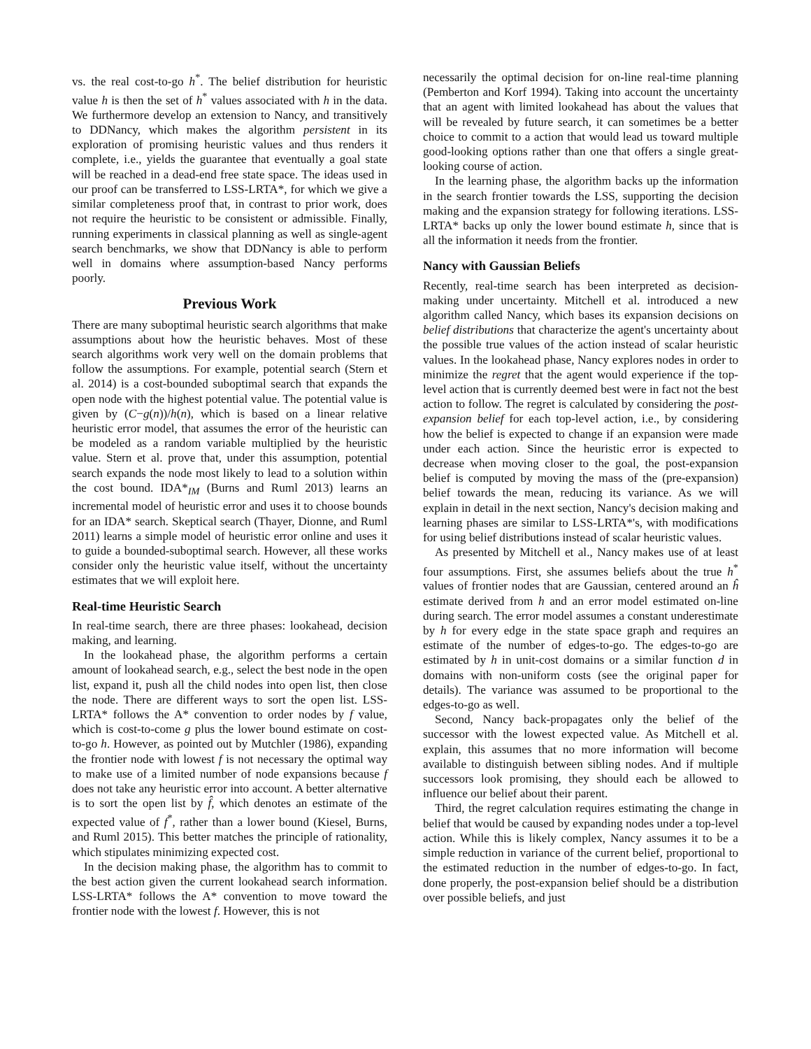vs. the real cost-to-go h<sup>*</sup>. The belief distribution for heuristic value h is then the set of h<sup>*</sup> values associated with h in the data. We furthermore develop an extension to Nancy, and transitively to DDNancy, which makes the algorithm persistent in its exploration of promising heuristic values and thus renders it complete, i.e., yields the guarantee that eventually a goal state will be reached in a dead-end free state space. The ideas used in our proof can be transferred to LSS-LRTA*, for which we give a similar completeness proof that, in contrast to prior work, does not require the heuristic to be consistent or admissible. Finally, running experiments in classical planning as well as single-agent search benchmarks, we show that DDNancy is able to perform well in domains where assumption-based Nancy performs poorly.
Previous Work
There are many suboptimal heuristic search algorithms that make assumptions about how the heuristic behaves. Most of these search algorithms work very well on the domain problems that follow the assumptions. For example, potential search (Stern et al. 2014) is a cost-bounded suboptimal search that expands the open node with the highest potential value. The potential value is given by (C−g(n))/h(n), which is based on a linear relative heuristic error model, that assumes the error of the heuristic can be modeled as a random variable multiplied by the heuristic value. Stern et al. prove that, under this assumption, potential search expands the node most likely to lead to a solution within the cost bound. IDA*<sub>IM</sub> (Burns and Ruml 2013) learns an incremental model of heuristic error and uses it to choose bounds for an IDA* search. Skeptical search (Thayer, Dionne, and Ruml 2011) learns a simple model of heuristic error online and uses it to guide a bounded-suboptimal search. However, all these works consider only the heuristic value itself, without the uncertainty estimates that we will exploit here.
Real-time Heuristic Search
In real-time search, there are three phases: lookahead, decision making, and learning.
In the lookahead phase, the algorithm performs a certain amount of lookahead search, e.g., select the best node in the open list, expand it, push all the child nodes into open list, then close the node. There are different ways to sort the open list. LSS-LRTA* follows the A* convention to order nodes by f value, which is cost-to-come g plus the lower bound estimate on cost-to-go h. However, as pointed out by Mutchler (1986), expanding the frontier node with lowest f is not necessary the optimal way to make use of a limited number of node expansions because f does not take any heuristic error into account. A better alternative is to sort the open list by f̂, which denotes an estimate of the expected value of f<sup>*</sup>, rather than a lower bound (Kiesel, Burns, and Ruml 2015). This better matches the principle of rationality, which stipulates minimizing expected cost.
In the decision making phase, the algorithm has to commit to the best action given the current lookahead search information. LSS-LRTA* follows the A* convention to move toward the frontier node with the lowest f. However, this is not
necessarily the optimal decision for on-line real-time planning (Pemberton and Korf 1994). Taking into account the uncertainty that an agent with limited lookahead has about the values that will be revealed by future search, it can sometimes be a better choice to commit to a action that would lead us toward multiple good-looking options rather than one that offers a single great-looking course of action.
In the learning phase, the algorithm backs up the information in the search frontier towards the LSS, supporting the decision making and the expansion strategy for following iterations. LSS-LRTA* backs up only the lower bound estimate h, since that is all the information it needs from the frontier.
Nancy with Gaussian Beliefs
Recently, real-time search has been interpreted as decision-making under uncertainty. Mitchell et al. introduced a new algorithm called Nancy, which bases its expansion decisions on belief distributions that characterize the agent's uncertainty about the possible true values of the action instead of scalar heuristic values. In the lookahead phase, Nancy explores nodes in order to minimize the regret that the agent would experience if the top-level action that is currently deemed best were in fact not the best action to follow. The regret is calculated by considering the post-expansion belief for each top-level action, i.e., by considering how the belief is expected to change if an expansion were made under each action. Since the heuristic error is expected to decrease when moving closer to the goal, the post-expansion belief is computed by moving the mass of the (pre-expansion) belief towards the mean, reducing its variance. As we will explain in detail in the next section, Nancy's decision making and learning phases are similar to LSS-LRTA*'s, with modifications for using belief distributions instead of scalar heuristic values.
As presented by Mitchell et al., Nancy makes use of at least four assumptions. First, she assumes beliefs about the true h<sup>*</sup> values of frontier nodes that are Gaussian, centered around an ĥ estimate derived from h and an error model estimated on-line during search. The error model assumes a constant underestimate by h for every edge in the state space graph and requires an estimate of the number of edges-to-go. The edges-to-go are estimated by h in unit-cost domains or a similar function d in domains with non-uniform costs (see the original paper for details). The variance was assumed to be proportional to the edges-to-go as well.
Second, Nancy back-propagates only the belief of the successor with the lowest expected value. As Mitchell et al. explain, this assumes that no more information will become available to distinguish between sibling nodes. And if multiple successors look promising, they should each be allowed to influence our belief about their parent.
Third, the regret calculation requires estimating the change in belief that would be caused by expanding nodes under a top-level action. While this is likely complex, Nancy assumes it to be a simple reduction in variance of the current belief, proportional to the estimated reduction in the number of edges-to-go. In fact, done properly, the post-expansion belief should be a distribution over possible beliefs, and just